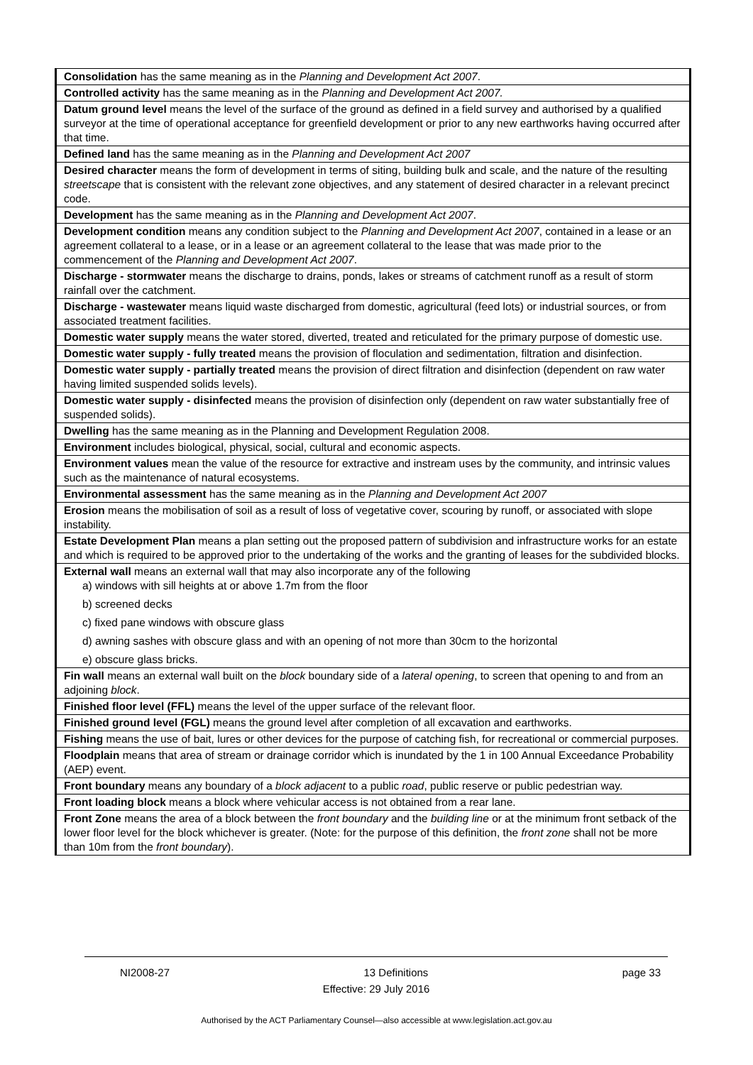| Consolidation has the same meaning as in the Planning and Development Act 2007 . |
| Controlled activity has the same meaning as in the Planning and Development Act 2007. |
| Datum ground level means the level of the surface of the ground as defined in a field survey and authorised by a qualified surveyor at the time of operational acceptance for greenfield development or prior to any new earthworks having occurred after that time. |
| Defined land has the same meaning as in the Planning and Development Act 2007 |
| Desired character means the form of development in terms of siting, building bulk and scale, and the nature of the resulting streetscape that is consistent with the relevant zone objectives, and any statement of desired character in a relevant precinct code. |
| Development has the same meaning as in the Planning and Development Act 2007 . |
| Development condition means any condition subject to the Planning and Development Act 2007 , contained in a lease or an agreement collateral to a lease, or in a lease or an agreement collateral to the lease that was made prior to the commencement of the Planning and Development Act 2007 . |
| Discharge - stormwater means the discharge to drains, ponds, lakes or streams of catchment runoff as a result of storm rainfall over the catchment. |
| Discharge - wastewater means liquid waste discharged from domestic, agricultural (feed lots) or industrial sources, or from associated treatment facilities. |
| Domestic water supply means the water stored, diverted, treated and reticulated for the primary purpose of domestic use. |
| Domestic water supply - fully treated means the provision of floculation and sedimentation, filtration and disinfection. |
| Domestic water supply - partially treated means the provision of direct filtration and disinfection (dependent on raw water having limited suspended solids levels). |
| Domestic water supply - disinfected means the provision of disinfection only (dependent on raw water substantially free of suspended solids). |
| Dwelling has the same meaning as in the Planning and Development Regulation 2008. |
| Environment includes biological, physical, social, cultural and economic aspects. |
| Environment values mean the value of the resource for extractive and instream uses by the community, and intrinsic values such as the maintenance of natural ecosystems. |
| Environmental assessment has the same meaning as in the Planning and Development Act 2007 |
| Erosion means the mobilisation of soil as a result of loss of vegetative cover, scouring by runoff, or associated with slope instability. |
| Estate Development Plan means a plan setting out the proposed pattern of subdivision and infrastructure works for an estate and which is required to be approved prior to the undertaking of the works and the granting of leases for the subdivided blocks. |
| External wall means an external wall that may also incorporate any of the following a) windows with sill heights at or above 1.7m from the floor b) screened decks c) fixed pane windows with obscure glass d) awning sashes with obscure glass and with an opening of not more than 30cm to the horizontal e) obscure glass bricks. |
| Fin wall means an external wall built on the block boundary side of a lateral opening , to screen that opening to and from an adjoining block . |
| Finished floor level (FFL) means the level of the upper surface of the relevant floor. |
| Finished ground level (FGL) means the ground level after completion of all excavation and earthworks. |
| Fishing means the use of bait, lures or other devices for the purpose of catching fish, for recreational or commercial purposes. |
| Floodplain means that area of stream or drainage corridor which is inundated by the 1 in 100 Annual Exceedance Probability (AEP) event. |
| Front boundary means any boundary of a block adjacent to a public road , public reserve or public pedestrian way. |
| Front loading block means a block where vehicular access is not obtained from a rear lane. |
| Front Zone means the area of a block between the front boundary and the building line or at the minimum front setback of the lower floor level for the block whichever is greater. (Note: for the purpose of this definition, the front zone shall not be more than 10m from the front boundary ). |
NI2008-27 13 Definitions page 33
Effective: 29 July 2016
Authorised by the ACT Parliamentary Counsel—also accessible at www.legislation.act.gov.au